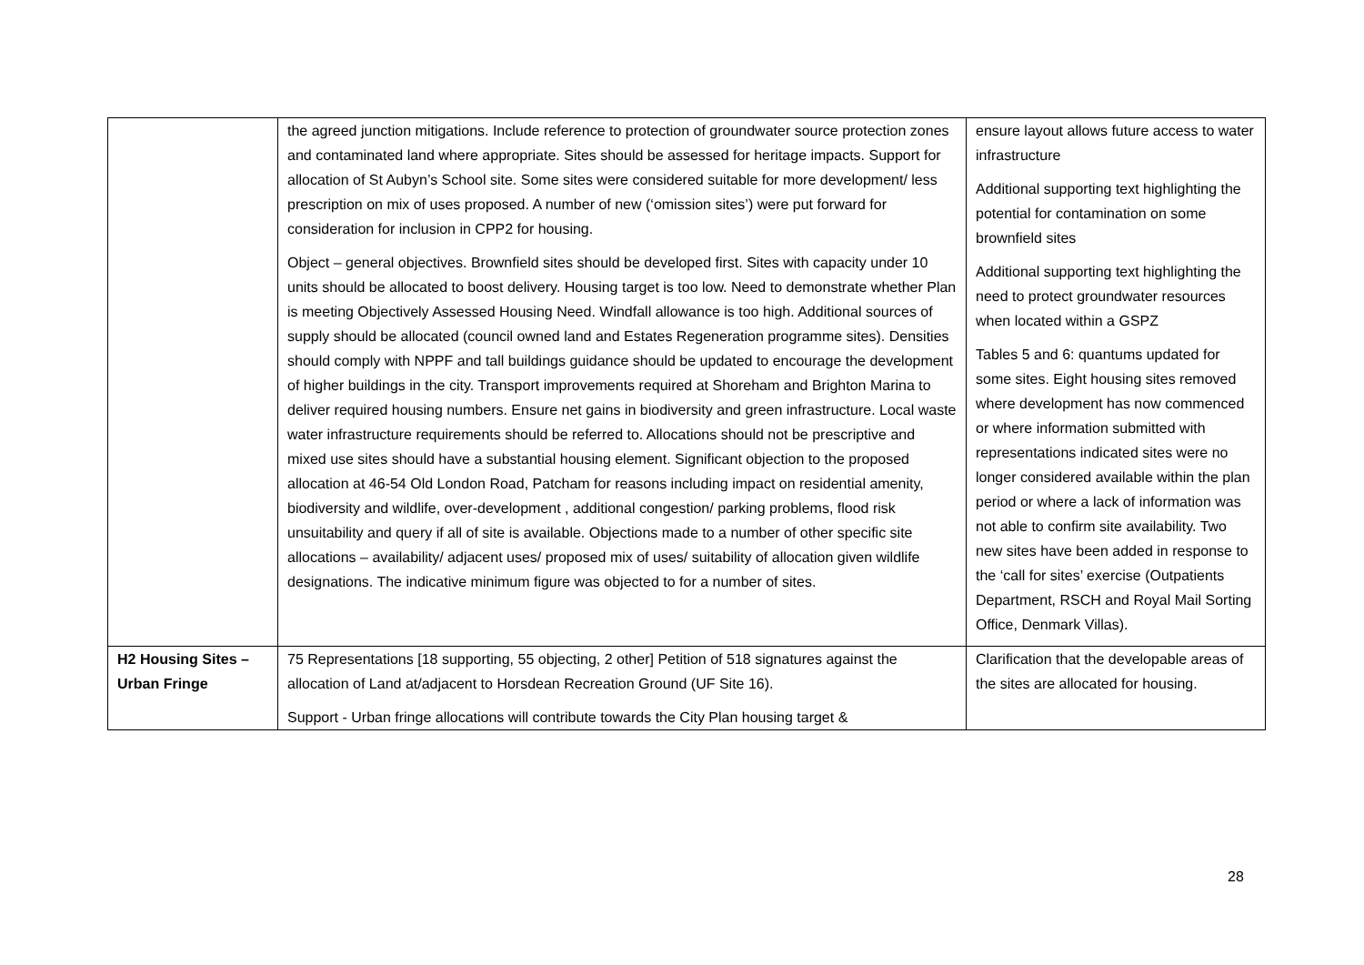| | the agreed junction mitigations. Include reference to protection of groundwater source protection zones and contaminated land where appropriate. Sites should be assessed for heritage impacts. Support for allocation of St Aubyn’s School site. Some sites were considered suitable for more development/ less prescription on mix of uses proposed. A number of new (‘omission sites’) were put forward for consideration for inclusion in CPP2 for housing. Object – general objectives. Brownfield sites should be developed first. Sites with capacity under 10 units should be allocated to boost delivery. Housing target is too low. Need to demonstrate whether Plan is meeting Objectively Assessed Housing Need. Windfall allowance is too high. Additional sources of supply should be allocated (council owned land and Estates Regeneration programme sites). Densities should comply with NPPF and tall buildings guidance should be updated to encourage the development of higher buildings in the city. Transport improvements required at Shoreham and Brighton Marina to deliver required housing numbers. Ensure net gains in biodiversity and green infrastructure. Local waste water infrastructure requirements should be referred to. Allocations should not be prescriptive and mixed use sites should have a substantial housing element. Significant objection to the proposed allocation at 46-54 Old London Road, Patcham for reasons including impact on residential amenity, biodiversity and wildlife, over-development , additional congestion/ parking problems, flood risk unsuitability and query if all of site is available. Objections made to a number of other specific site allocations – availability/ adjacent uses/ proposed mix of uses/ suitability of allocation given wildlife designations. The indicative minimum figure was objected to for a number of sites. | ensure layout allows future access to water infrastructure Additional supporting text highlighting the potential for contamination on some brownfield sites Additional supporting text highlighting the need to protect groundwater resources when located within a GSPZ Tables 5 and 6: quantums updated for some sites. Eight housing sites removed where development has now commenced or where information submitted with representations indicated sites were no longer considered available within the plan period or where a lack of information was not able to confirm site availability. Two new sites have been added in response to the ‘call for sites’ exercise (Outpatients Department, RSCH and Royal Mail Sorting Office, Denmark Villas). |
| H2 Housing Sites – Urban Fringe | 75 Representations [18 supporting, 55 objecting, 2 other] Petition of 518 signatures against the allocation of Land at/adjacent to Horsdean Recreation Ground (UF Site 16). Support - Urban fringe allocations will contribute towards the City Plan housing target & | Clarification that the developable areas of the sites are allocated for housing. |
28